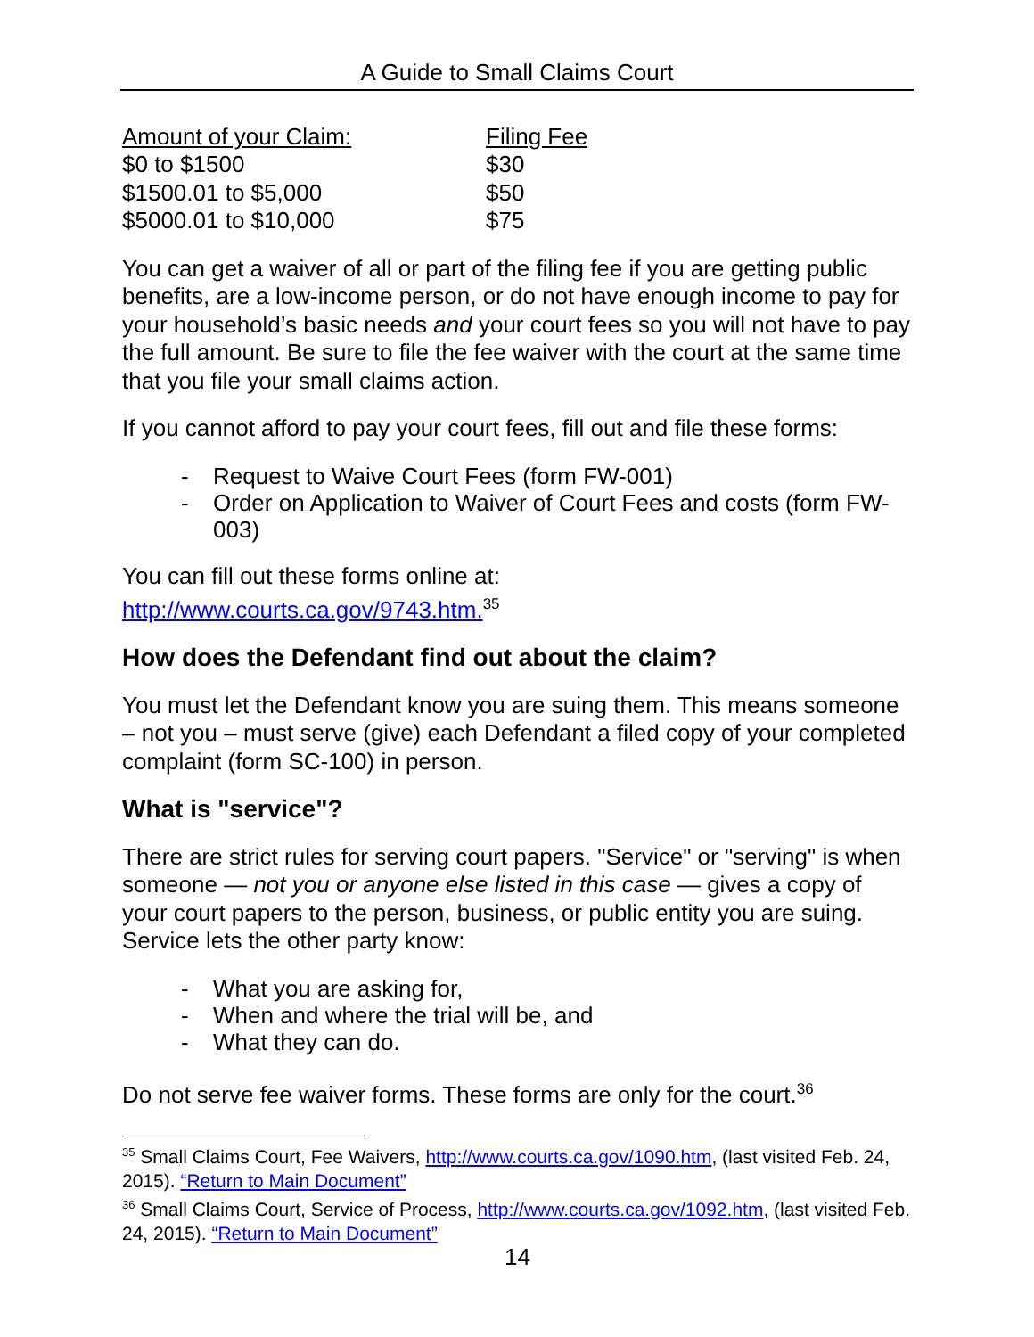A Guide to Small Claims Court
| Amount of your Claim: | Filing Fee |
| --- | --- |
| $0 to $1500 | $30 |
| $1500.01 to $5,000 | $50 |
| $5000.01 to $10,000 | $75 |
You can get a waiver of all or part of the filing fee if you are getting public benefits, are a low-income person, or do not have enough income to pay for your household’s basic needs and your court fees so you will not have to pay the full amount. Be sure to file the fee waiver with the court at the same time that you file your small claims action.
If you cannot afford to pay your court fees, fill out and file these forms:
- Request to Waive Court Fees (form FW-001)
- Order on Application to Waiver of Court Fees and costs (form FW-003)
You can fill out these forms online at:
http://www.courts.ca.gov/9743.htm.<sup>35</sup>
How does the Defendant find out about the claim?
You must let the Defendant know you are suing them. This means someone – not you – must serve (give) each Defendant a filed copy of your completed complaint (form SC-100) in person.
What is "service"?
There are strict rules for serving court papers. "Service" or "serving" is when someone — not you or anyone else listed in this case — gives a copy of your court papers to the person, business, or public entity you are suing. Service lets the other party know:
- What you are asking for,
- When and where the trial will be, and
- What they can do.
Do not serve fee waiver forms. These forms are only for the court.<sup>36</sup>
<sup>35</sup> Small Claims Court, Fee Waivers, http://www.courts.ca.gov/1090.htm, (last visited Feb. 24, 2015). “Return to Main Document”
<sup>36</sup> Small Claims Court, Service of Process, http://www.courts.ca.gov/1092.htm, (last visited Feb. 24, 2015). “Return to Main Document”
14